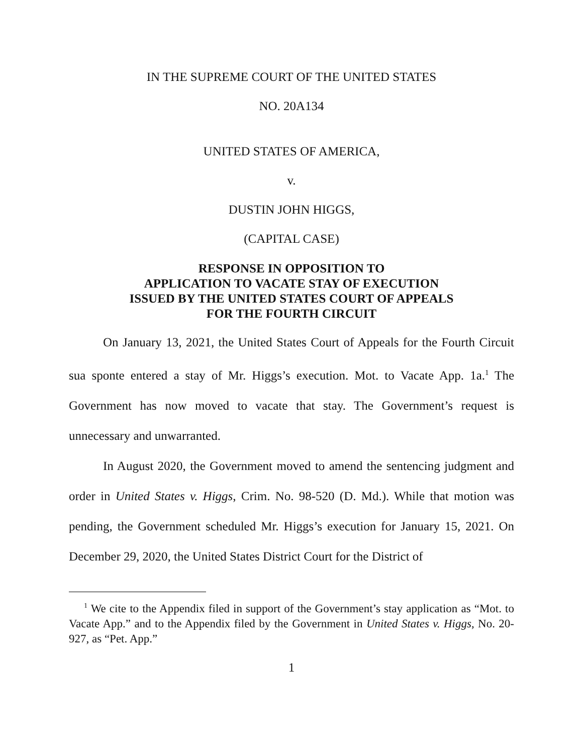IN THE SUPREME COURT OF THE UNITED STATES
NO. 20A134
UNITED STATES OF AMERICA,
v.
DUSTIN JOHN HIGGS,
(CAPITAL CASE)
RESPONSE IN OPPOSITION TO
APPLICATION TO VACATE STAY OF EXECUTION
ISSUED BY THE UNITED STATES COURT OF APPEALS
FOR THE FOURTH CIRCUIT
On January 13, 2021, the United States Court of Appeals for the Fourth Circuit sua sponte entered a stay of Mr. Higgs’s execution. Mot. to Vacate App. 1a.<sup>1</sup> The Government has now moved to vacate that stay. The Government’s request is unnecessary and unwarranted.
In August 2020, the Government moved to amend the sentencing judgment and order in United States v. Higgs, Crim. No. 98-520 (D. Md.). While that motion was pending, the Government scheduled Mr. Higgs’s execution for January 15, 2021. On December 29, 2020, the United States District Court for the District of
<sup>1</sup> We cite to the Appendix filed in support of the Government’s stay application as “Mot. to Vacate App.” and to the Appendix filed by the Government in United States v. Higgs, No. 20-927, as “Pet. App.”
1